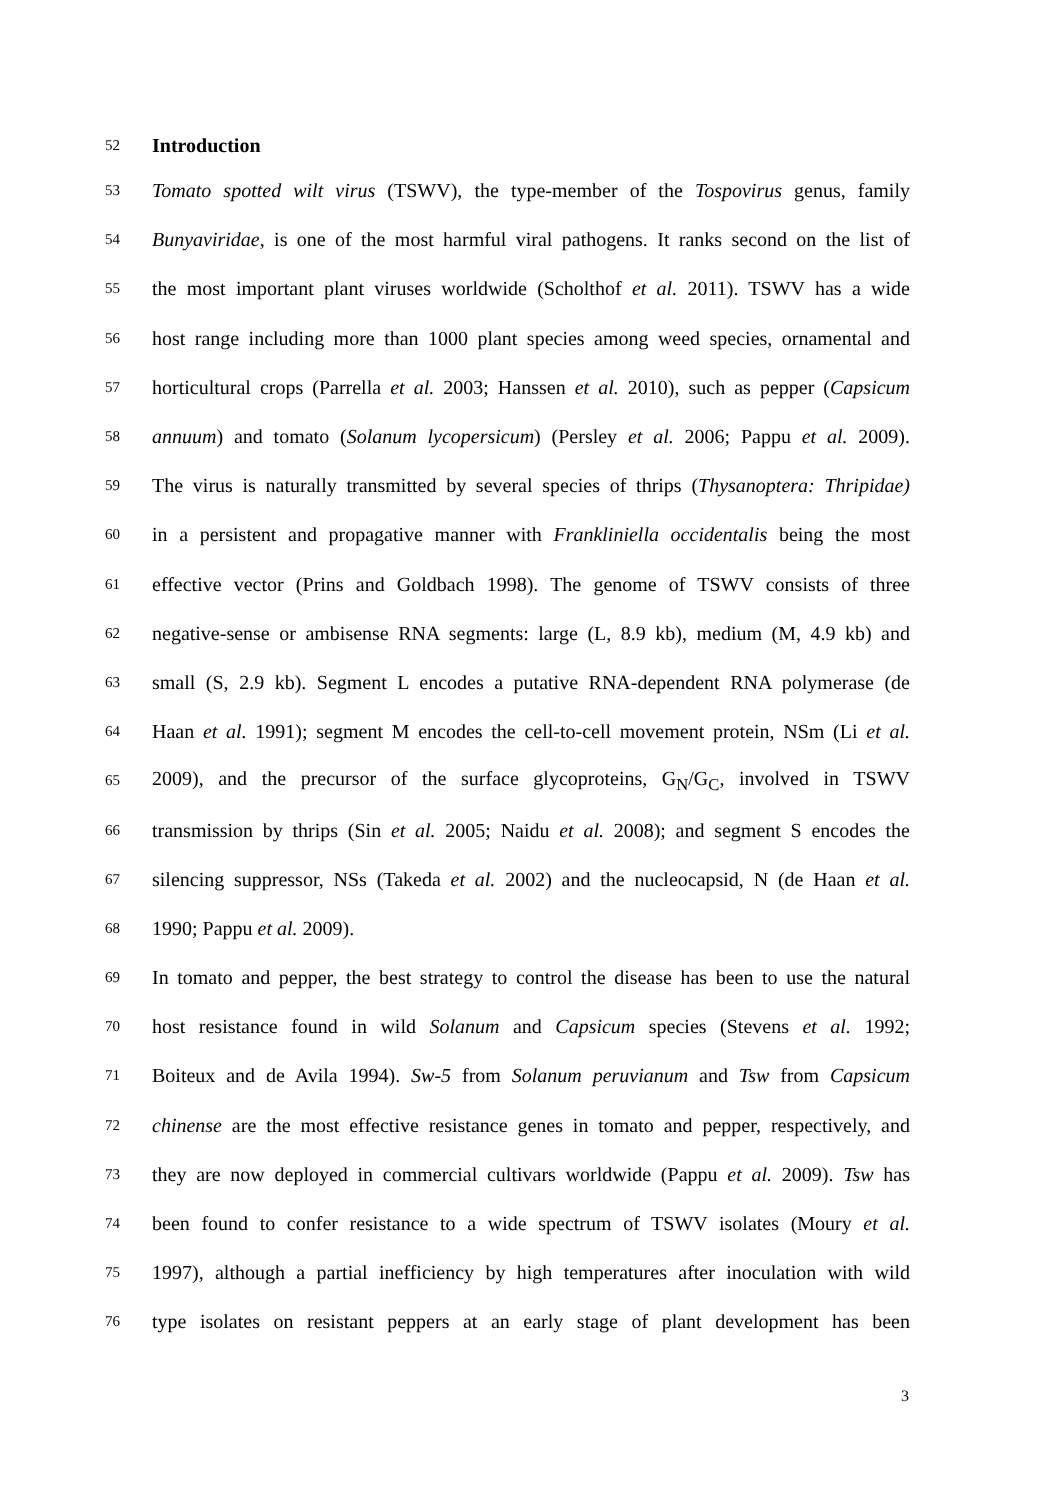52
Introduction
53 Tomato spotted wilt virus (TSWV), the type-member of the Tospovirus genus, family
54 Bunyaviridae, is one of the most harmful viral pathogens. It ranks second on the list of
55 the most important plant viruses worldwide (Scholthof et al. 2011). TSWV has a wide
56 host range including more than 1000 plant species among weed species, ornamental and
57 horticultural crops (Parrella et al. 2003; Hanssen et al. 2010), such as pepper (Capsicum
58 annuum) and tomato (Solanum lycopersicum) (Persley et al. 2006; Pappu et al. 2009).
59 The virus is naturally transmitted by several species of thrips (Thysanoptera: Thripidae)
60 in a persistent and propagative manner with Frankliniella occidentalis being the most
61 effective vector (Prins and Goldbach 1998). The genome of TSWV consists of three
62 negative-sense or ambisense RNA segments: large (L, 8.9 kb), medium (M, 4.9 kb) and
63 small (S, 2.9 kb). Segment L encodes a putative RNA-dependent RNA polymerase (de
64 Haan et al. 1991); segment M encodes the cell-to-cell movement protein, NSm (Li et al.
65 2009), and the precursor of the surface glycoproteins, G<sub>N</sub>/G<sub>C</sub>, involved in TSWV
66 transmission by thrips (Sin et al. 2005; Naidu et al. 2008); and segment S encodes the
67 silencing suppressor, NSs (Takeda et al. 2002) and the nucleocapsid, N (de Haan et al.
68 1990; Pappu et al. 2009).
69 In tomato and pepper, the best strategy to control the disease has been to use the natural
70 host resistance found in wild Solanum and Capsicum species (Stevens et al. 1992;
71 Boiteux and de Avila 1994). Sw-5 from Solanum peruvianum and Tsw from Capsicum
72 chinense are the most effective resistance genes in tomato and pepper, respectively, and
73 they are now deployed in commercial cultivars worldwide (Pappu et al. 2009). Tsw has
74 been found to confer resistance to a wide spectrum of TSWV isolates (Moury et al.
75 1997), although a partial inefficiency by high temperatures after inoculation with wild
76 type isolates on resistant peppers at an early stage of plant development has been
3